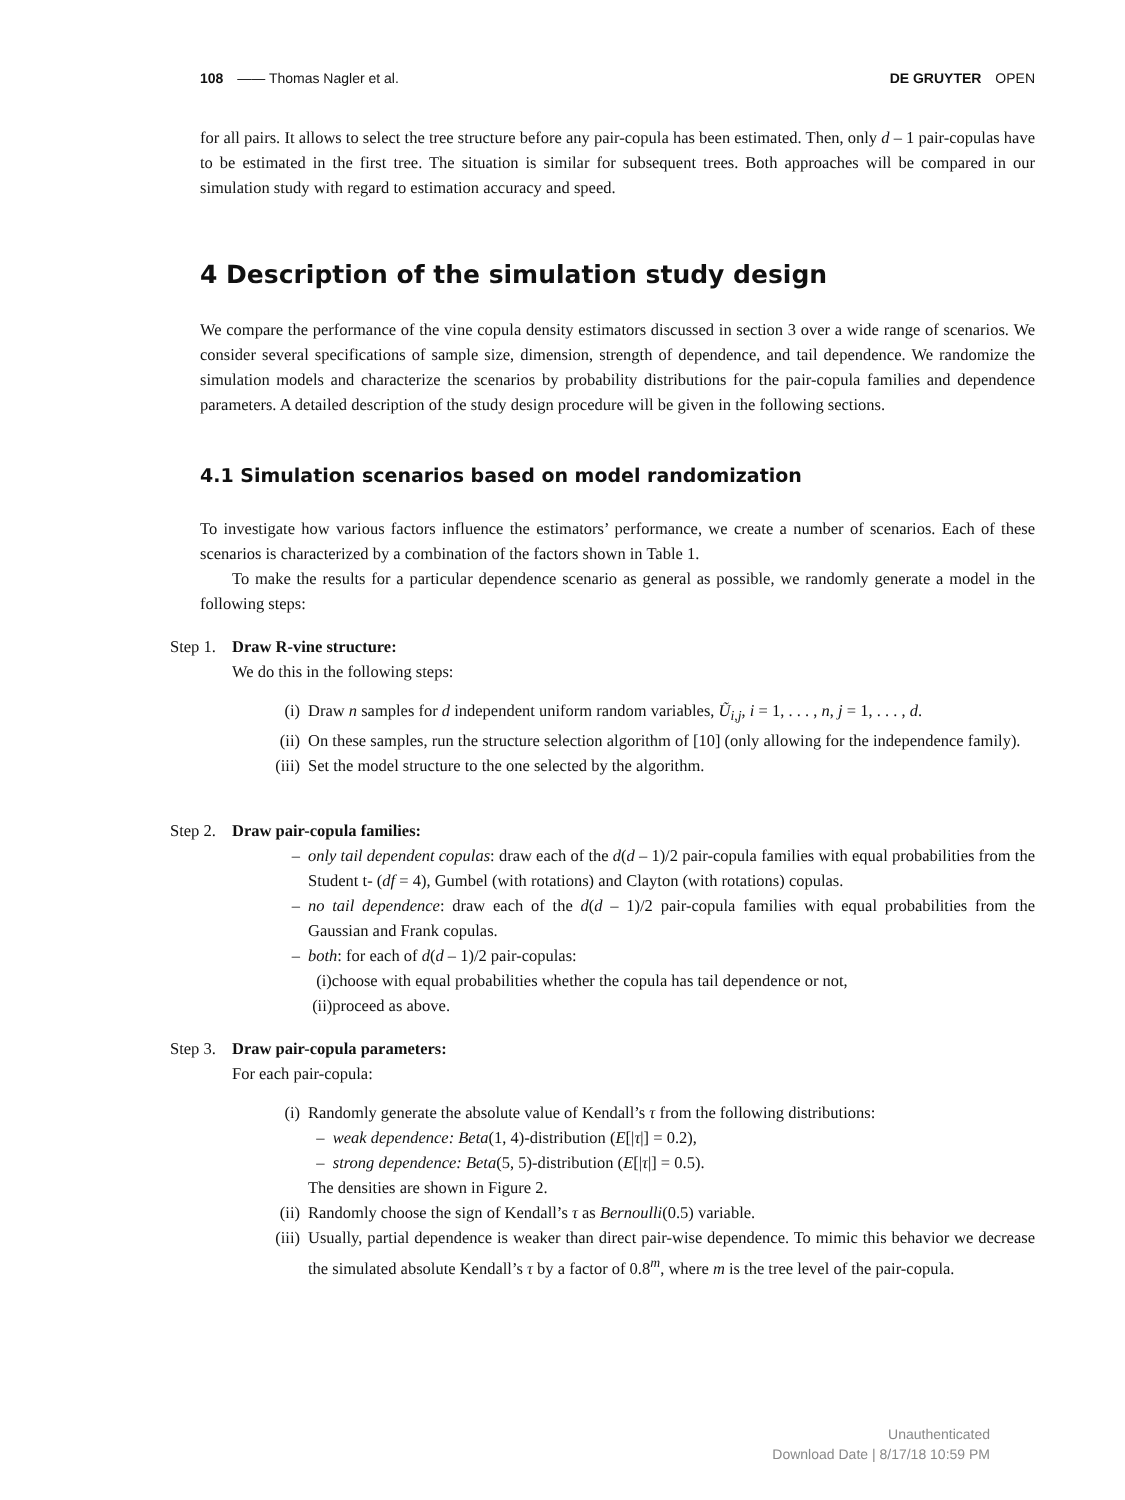108 ―― Thomas Nagler et al. DE GRUYTER OPEN
for all pairs. It allows to select the tree structure before any pair-copula has been estimated. Then, only d – 1 pair-copulas have to be estimated in the first tree. The situation is similar for subsequent trees. Both approaches will be compared in our simulation study with regard to estimation accuracy and speed.
4 Description of the simulation study design
We compare the performance of the vine copula density estimators discussed in section 3 over a wide range of scenarios. We consider several specifications of sample size, dimension, strength of dependence, and tail dependence. We randomize the simulation models and characterize the scenarios by probability distributions for the pair-copula families and dependence parameters. A detailed description of the study design procedure will be given in the following sections.
4.1 Simulation scenarios based on model randomization
To investigate how various factors influence the estimators’ performance, we create a number of scenarios. Each of these scenarios is characterized by a combination of the factors shown in Table 1.
To make the results for a particular dependence scenario as general as possible, we randomly generate a model in the following steps:
Step 1.
Draw R-vine structure:
We do this in the following steps:
(i) Draw n samples for d independent uniform random variables, Ũ<sub>i,j</sub>, i = 1, . . . , n, j = 1, . . . , d.
(ii)
On these samples, run the structure selection algorithm of [10] (only allowing for the independence family).
(iii)
Set the model structure to the one selected by the algorithm.
Step 2.
Draw pair-copula families:
– only tail dependent copulas: draw each of the d(d – 1)/2 pair-copula families with equal probabilities from the Student t- (df = 4), Gumbel (with rotations) and Clayton (with rotations) copulas.
– no tail dependence: draw each of the d(d – 1)/2 pair-copula families with equal probabilities from the Gaussian and Frank copulas.
– both: for each of d(d – 1)/2 pair-copulas:
(i)choose with equal probabilities whether the copula has tail dependence or not,
(ii)proceed as above.
Step 3.
Draw pair-copula parameters:
For each pair-copula:
(i) Randomly generate the absolute value of Kendall’s τ from the following distributions:
– weak dependence: Beta(1, 4)-distribution (E[|τ|] = 0.2),
– strong dependence: Beta(5, 5)-distribution (E[|τ|] = 0.5).
The densities are shown in Figure 2.
(ii)
Randomly choose the sign of Kendall’s τ as Bernoulli(0.5) variable.
(iii)
Usually, partial dependence is weaker than direct pair-wise dependence. To mimic this behavior we decrease the simulated absolute Kendall’s τ by a factor of 0.8<sup>m</sup>, where m is the tree level of the pair-copula.
Unauthenticated
Download Date | 8/17/18 10:59 PM